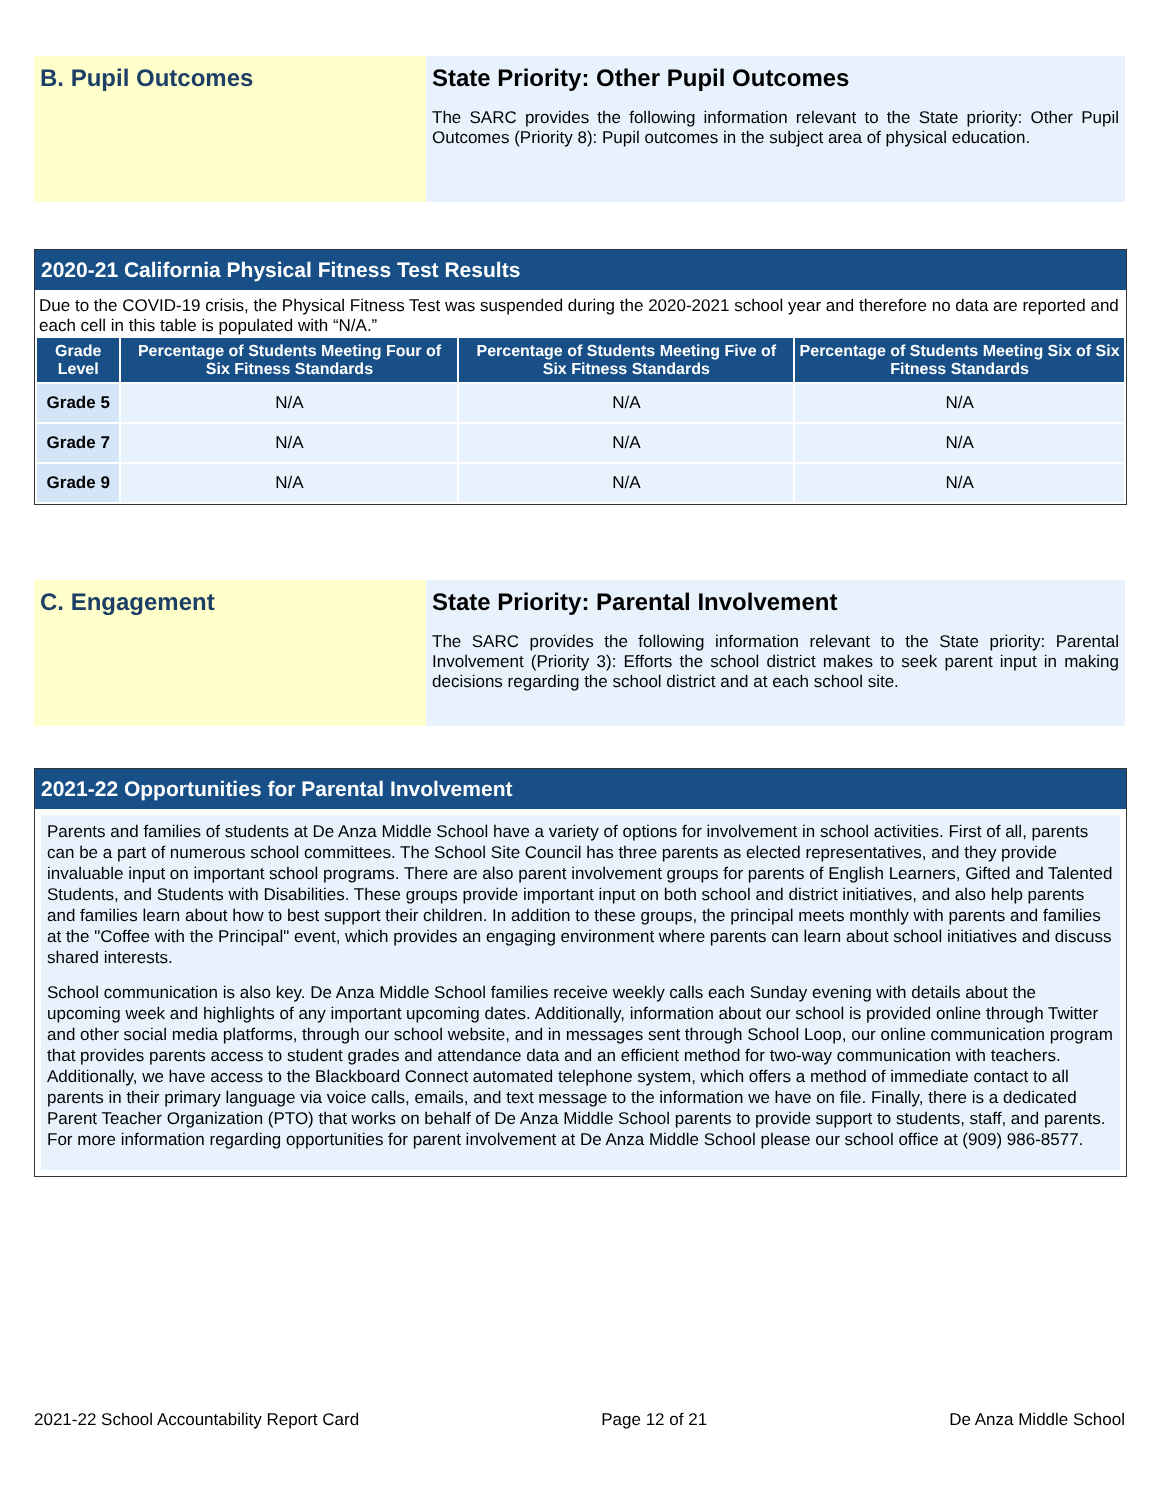B. Pupil Outcomes State Priority: Other Pupil Outcomes
The SARC provides the following information relevant to the State priority: Other Pupil Outcomes (Priority 8): Pupil outcomes in the subject area of physical education.
2020-21 California Physical Fitness Test Results
Due to the COVID-19 crisis, the Physical Fitness Test was suspended during the 2020-2021 school year and therefore no data are reported and each cell in this table is populated with “N/A.”
| Grade Level | Percentage of Students Meeting Four of Six Fitness Standards | Percentage of Students Meeting Five of Six Fitness Standards | Percentage of Students Meeting Six of Six Fitness Standards |
| --- | --- | --- | --- |
| Grade 5 | N/A | N/A | N/A |
| Grade 7 | N/A | N/A | N/A |
| Grade 9 | N/A | N/A | N/A |
C. Engagement State Priority: Parental Involvement
The SARC provides the following information relevant to the State priority: Parental Involvement (Priority 3): Efforts the school district makes to seek parent input in making decisions regarding the school district and at each school site.
2021-22 Opportunities for Parental Involvement
Parents and families of students at De Anza Middle School have a variety of options for involvement in school activities. First of all, parents can be a part of numerous school committees. The School Site Council has three parents as elected representatives, and they provide invaluable input on important school programs. There are also parent involvement groups for parents of English Learners, Gifted and Talented Students, and Students with Disabilities. These groups provide important input on both school and district initiatives, and also help parents and families learn about how to best support their children. In addition to these groups, the principal meets monthly with parents and families at the "Coffee with the Principal" event, which provides an engaging environment where parents can learn about school initiatives and discuss shared interests.
School communication is also key. De Anza Middle School families receive weekly calls each Sunday evening with details about the upcoming week and highlights of any important upcoming dates. Additionally, information about our school is provided online through Twitter and other social media platforms, through our school website, and in messages sent through School Loop, our online communication program that provides parents access to student grades and attendance data and an efficient method for two-way communication with teachers. Additionally, we have access to the Blackboard Connect automated telephone system, which offers a method of immediate contact to all parents in their primary language via voice calls, emails, and text message to the information we have on file. Finally, there is a dedicated Parent Teacher Organization (PTO) that works on behalf of De Anza Middle School parents to provide support to students, staff, and parents. For more information regarding opportunities for parent involvement at De Anza Middle School please our school office at (909) 986-8577.
2021-22 School Accountability Report Card Page 12 of 21 De Anza Middle School